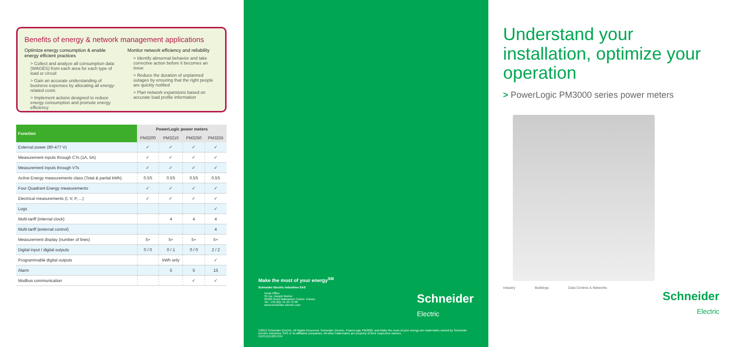Benefits of energy & network management applications
Optimize energy consumption & enable energy efficient practices
> Collect and analyze all consumption data (WAGES) from each area for each type of load or circuit
> Gain an accurate understanding of business expenses by allocating all energy-related costs
> Implement actions designed to reduce energy consumption and promote energy efficiency
Monitor network efficiency and reliability
> Identify abnormal behavior and take corrective action before it becomes an issue
> Reduce the duration of unplanned outages by ensuring that the right people are quickly notified
> Plan network expansions based on accurate load profile information
| Function | PowerLogic power meters | | | |
| --- | --- | --- | --- | --- |
| | PM3200 | PM3210 | PM3250 | PM3255 |
| External power (80-477 V) | ✓ | ✓ | ✓ | ✓ |
| Measurement inputs through CTs (1A, 5A) | ✓ | ✓ | ✓ | ✓ |
| Measurement inputs through VTs | ✓ | ✓ | ✓ | ✓ |
| Active Energy measurements class (Total & partial kWh) | 0.5S | 0.5S | 0.5S | 0.5S |
| Four Quadrant Energy measurements | ✓ | ✓ | ✓ | ✓ |
| Electrical measurements (I, V, P, ...) | ✓ | ✓ | ✓ | ✓ |
| Logs | | | | ✓ |
| Multi-tariff (internal clock) | | 4 | 4 | 4 |
| Multi-tariff (external control) | | | | 4 |
| Measurement display (number of lines) | 5+ | 5+ | 5+ | 5+ |
| Digital input / digital outputs | 0 / 0 | 0 / 1 | 0 / 0 | 2 / 2 |
| Programmable digital outputs | | kWh only | | ✓ |
| Alarm | | 5 | 5 | 15 |
| Modbus communication | | | ✓ | ✓ |
Make the most of your energy<sup>SM</sup>
Schneider Electric Industries SAS
Head Office
35 rue Joseph Monier
92500 Rueil Malmaison Cedex- France
Tel.: +33 (0)1 41 29 70 00
www.schneider-electric.com
Schneider
Electric
©2012 Schneider Electric. All Rights Reserved. Schneider Electric, PowerLogic PM3000, and Make the most of your energy are trademarks owned by Schneider Electric Industries SAS or its affiliated companies. All other trademarks are property of their respective owners.
EDCED112017EN
Understand your installation, optimize your operation
> PowerLogic PM3000 series power meters
Industry Buildings Data Centres & Networks
Schneider
Electric